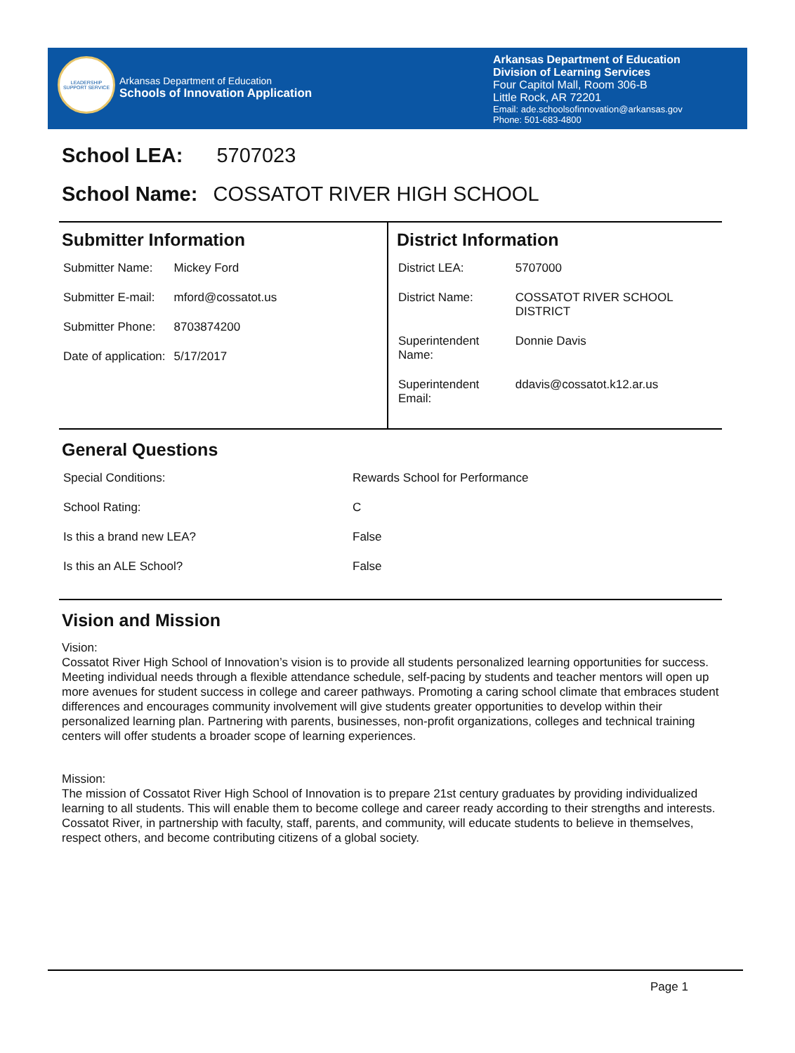LEADERSHIP SUPPORT SERVICE
Arkansas Department of Education
Schools of Innovation Application
Arkansas Department of Education
Division of Learning Services
Four Capitol Mall, Room 306-B
Little Rock, AR 72201
Email: ade.schoolsofinnovation@arkansas.gov
Phone: 501-683-4800
School LEA: 5707023
School Name: COSSATOT RIVER HIGH SCHOOL
Submitter Information
| Submitter Name: | Mickey Ford |
| Submitter E-mail: | mford@cossatot.us |
| Submitter Phone: | 8703874200 |
| Date of application: | 5/17/2017 |
District Information
| District LEA: | 5707000 |
| District Name: | COSSATOT RIVER SCHOOL DISTRICT |
| Superintendent Name: | Donnie Davis |
| Superintendent Email: | ddavis@cossatot.k12.ar.us |
General Questions
| Special Conditions: | Rewards School for Performance |
| School Rating: | C |
| Is this a brand new LEA? | False |
| Is this an ALE School? | False |
Vision and Mission
Vision:
Cossatot River High School of Innovation’s vision is to provide all students personalized learning opportunities for success. Meeting individual needs through a flexible attendance schedule, self-pacing by students and teacher mentors will open up more avenues for student success in college and career pathways. Promoting a caring school climate that embraces student differences and encourages community involvement will give students greater opportunities to develop within their personalized learning plan. Partnering with parents, businesses, non-profit organizations, colleges and technical training centers will offer students a broader scope of learning experiences.
Mission:
The mission of Cossatot River High School of Innovation is to prepare 21st century graduates by providing individualized learning to all students. This will enable them to become college and career ready according to their strengths and interests. Cossatot River, in partnership with faculty, staff, parents, and community, will educate students to believe in themselves, respect others, and become contributing citizens of a global society.
Page 1